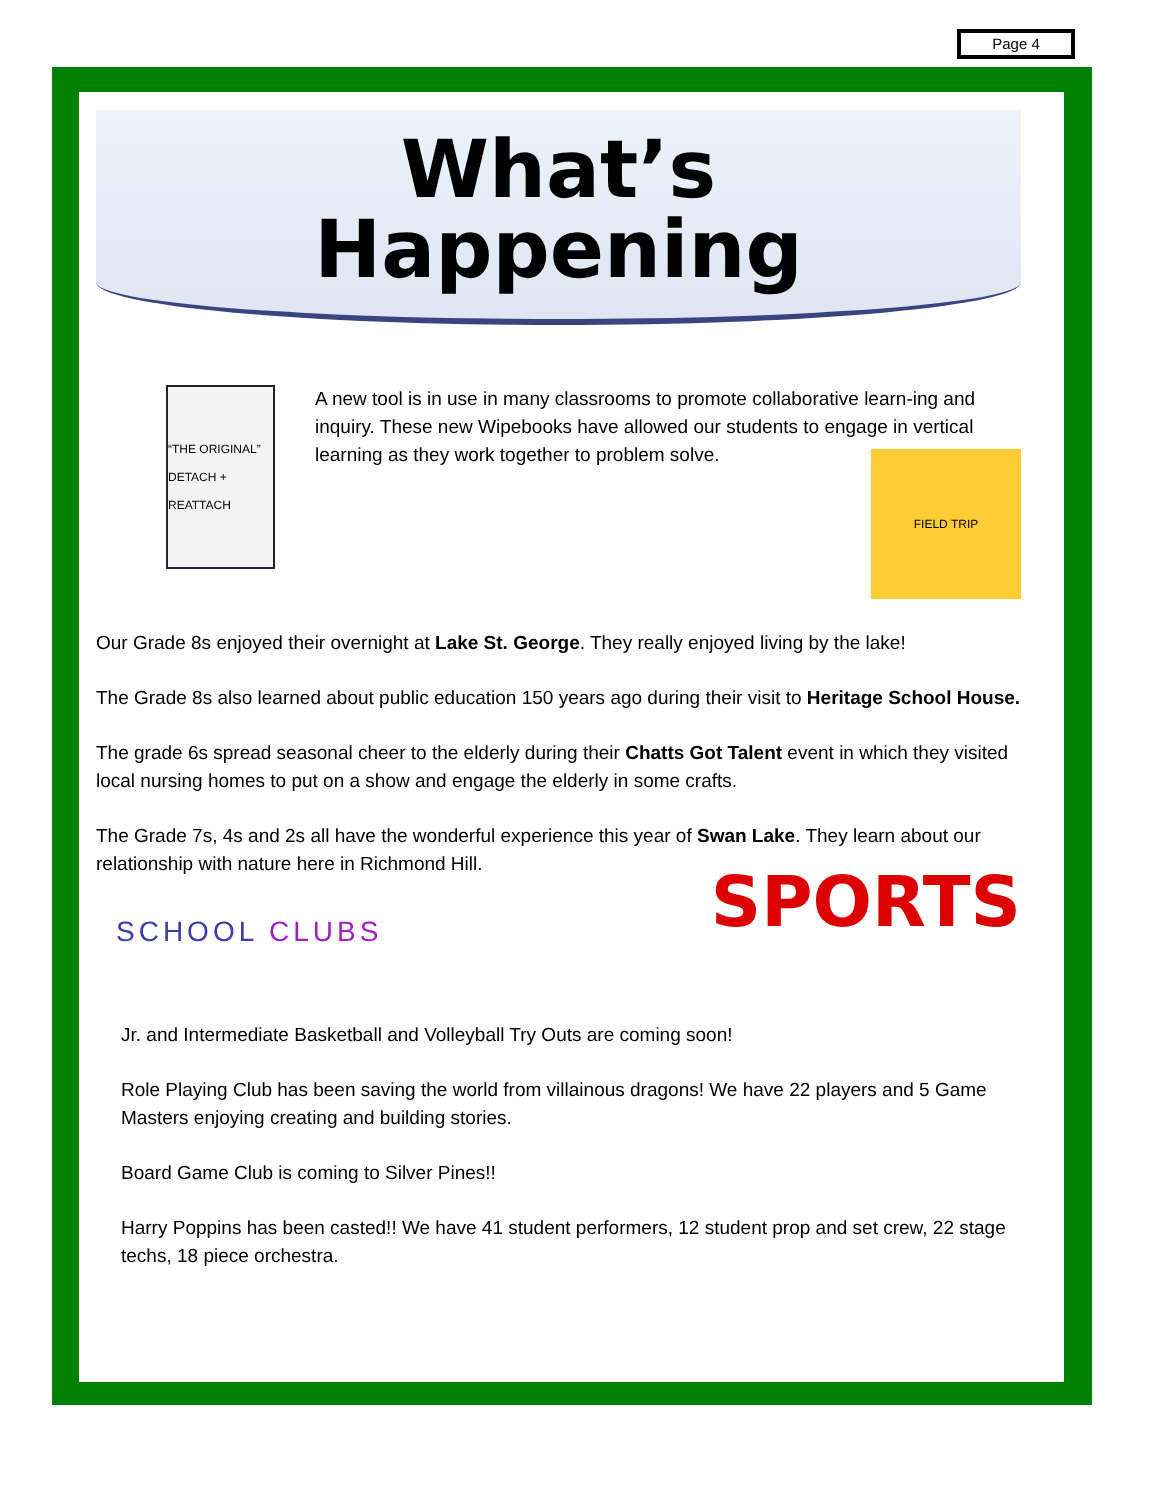Page 4
What’s
Happening
“THE ORIGINAL” DETACH + REATTACH
A new tool is in use in many classrooms to promote collaborative learn-ing and inquiry. These new Wipebooks have allowed our students to engage in vertical learning as they work together to problem solve.
FIELD TRIP
Our Grade 8s enjoyed their overnight at Lake St. George. They really enjoyed living by the lake!
The Grade 8s also learned about public education 150 years ago during their visit to Heritage School House.
The grade 6s spread seasonal cheer to the elderly during their Chatts Got Talent event in which they visited local nursing homes to put on a show and engage the elderly in some crafts.
The Grade 7s, 4s and 2s all have the wonderful experience this year of Swan Lake. They learn about our relationship with nature here in Richmond Hill.
SCHOOL CLUBS
SPORTS
Jr. and Intermediate Basketball and Volleyball Try Outs are coming soon!
Role Playing Club has been saving the world from villainous dragons! We have 22 players and 5 Game Masters enjoying creating and building stories.
Board Game Club is coming to Silver Pines!!
Harry Poppins has been casted!! We have 41 student performers, 12 student prop and set crew, 22 stage techs, 18 piece orchestra.